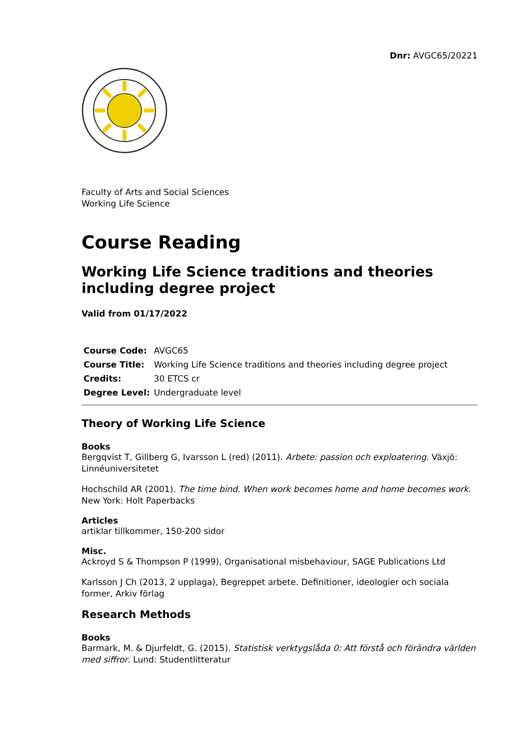Dnr: AVGC65/20221
Faculty of Arts and Social Sciences
Working Life Science
Course Reading
Working Life Science traditions and theories including degree project
Valid from 01/17/2022
| Course Code: | AVGC65 |
| Course Title: | Working Life Science traditions and theories including degree project |
| Credits: | 30 ETCS cr |
| Degree Level: | Undergraduate level |
Theory of Working Life Science
Books
Bergqvist T, Gillberg G, Ivarsson L (red) (2011). Arbete: passion och exploatering. Växjö: Linnéuniversitetet
Hochschild AR (2001). The time bind. When work becomes home and home becomes work. New York: Holt Paperbacks
Articles
artiklar tillkommer, 150-200 sidor
Misc.
Ackroyd S & Thompson P (1999), Organisational misbehaviour, SAGE Publications Ltd
Karlsson J Ch (2013, 2 upplaga), Begreppet arbete. Definitioner, ideologier och sociala former, Arkiv förlag
Research Methods
Books
Barmark, M. & Djurfeldt, G. (2015). Statistisk verktygslåda 0: Att förstå och förändra världen med siffror. Lund: Studentlitteratur